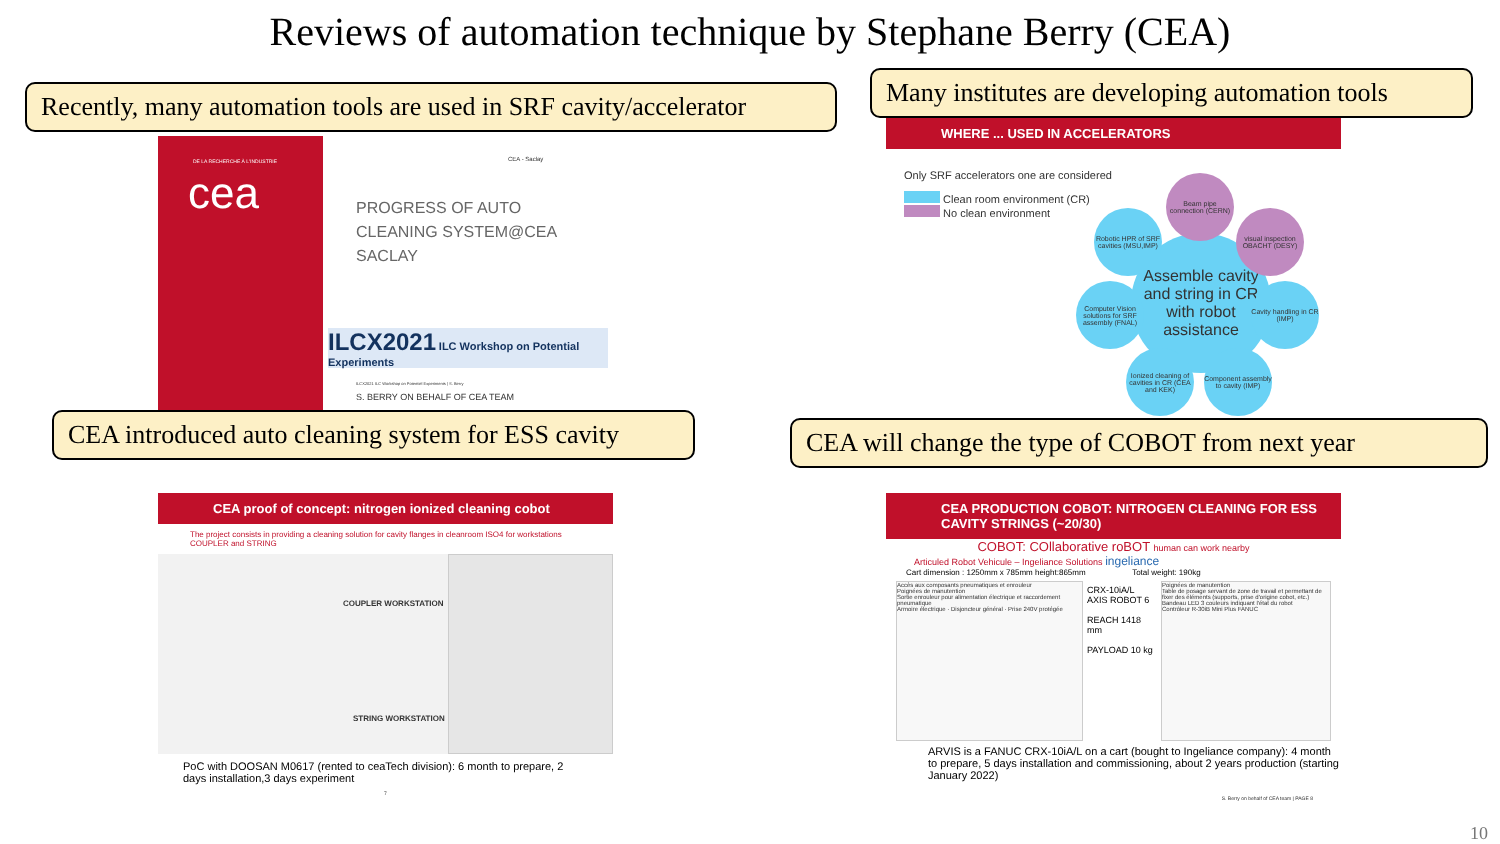Reviews of automation technique by Stephane Berry (CEA)
DE LA RECHERCHE À L'INDUSTRIE
cea
CEA - Saclay
PROGRESS OF AUTO
CLEANING SYSTEM@CEA
SACLAY
ILCX2021 ILC Workshop on Potential Experiments
ILCX2021 ILC Workshop on Potentiel Experiments | S. Berry
S. BERRY ON BEHALF OF CEA TEAM
WHERE ... USED IN ACCELERATORS
Only SRF accelerators one are considered
Clean room environment (CR)
No clean environment
Assemble cavity and string in CR with robot assistance
Beam pipe connection (CERN)
visual inspection OBACHT (DESY)
Robotic HPR of SRF cavities (MSU,IMP)
Computer Vision solutions for SRF assembly (FNAL)
Cavity handling in CR (IMP)
Ionized cleaning of cavities in CR (CEA and KEK)
Component assembly to cavity (IMP)
CEA proof of concept: nitrogen ionized cleaning cobot
The project consists in providing a cleaning solution for cavity flanges in cleanroom ISO4 for workstations COUPLER and STRING
COUPLER WORKSTATION
STRING WORKSTATION
PoC with DOOSAN M0617 (rented to ceaTech division): 6 month to prepare, 2 days installation,3 days experiment
7
CEA PRODUCTION COBOT: NITROGEN CLEANING FOR ESS CAVITY STRINGS (~20/30)
COBOT: COllaborative roBOT human can work nearby
Articuled Robot Vehicule – Ingeliance Solutions ingeliance
Cart dimension : 1250mm x 785mm height:865mm Total weight: 190kg
Accès aux composants pneumatiques et enrouleur
Poignées de manutention
Sortie enrouleur pour alimentation électrique et raccordement pneumatique
Armoire électrique · Disjoncteur général · Prise 240V protégée
CRX-10iA/L
AXIS ROBOT 6
REACH 1418 mm
PAYLOAD 10 kg
Poignées de manutention
Table de posage servant de zone de travail et permettant de fixer des éléments (supports, prise d'origine cobot, etc.)
Bandeau LED 3 couleurs indiquant l'état du robot
Contrôleur R-30iB Mini Plus FANUC
ARVIS is a FANUC CRX-10iA/L on a cart (bought to Ingeliance company): 4 month to prepare, 5 days installation and commissioning, about 2 years production (starting January 2022)
S. Berry on behalf of CEA team | PAGE 8
Recently, many automation tools are used in SRF cavity/accelerator
Many institutes are developing automation tools
CEA introduced auto cleaning system for ESS cavity
CEA will change the type of COBOT from next year
10